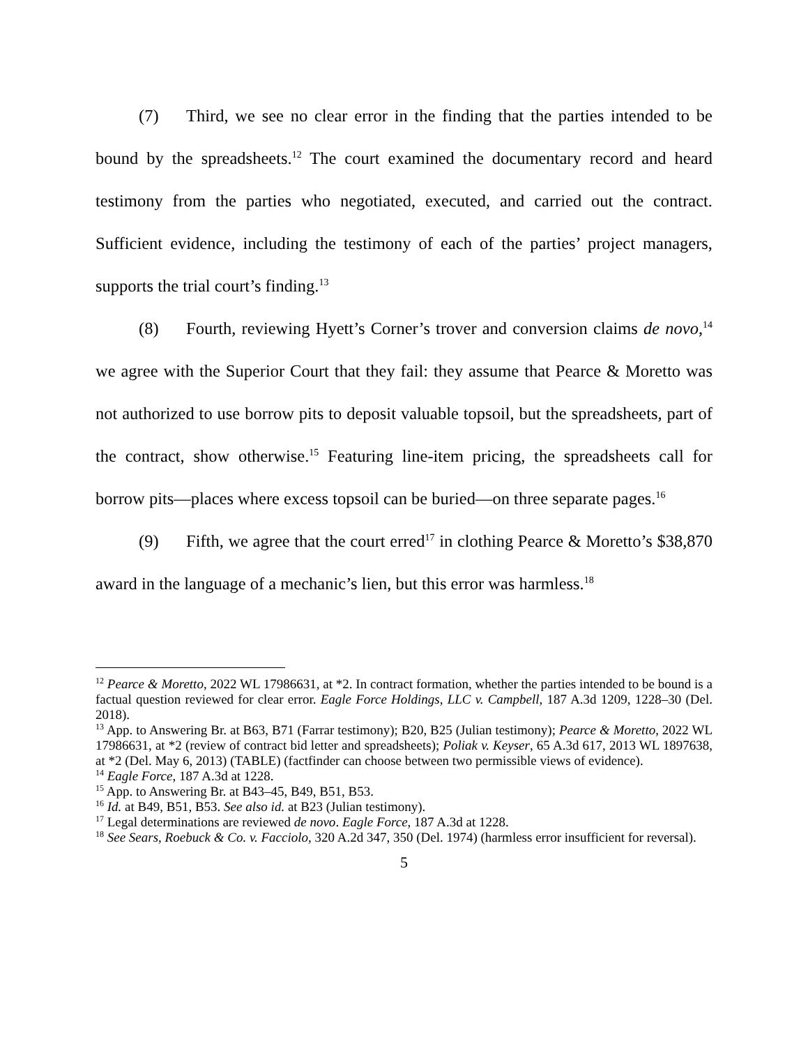(7) Third, we see no clear error in the finding that the parties intended to be bound by the spreadsheets.<sup>12</sup> The court examined the documentary record and heard testimony from the parties who negotiated, executed, and carried out the contract. Sufficient evidence, including the testimony of each of the parties’ project managers, supports the trial court’s finding.<sup>13</sup>
(8) Fourth, reviewing Hyett’s Corner’s trover and conversion claims de novo,<sup>14</sup> we agree with the Superior Court that they fail: they assume that Pearce & Moretto was not authorized to use borrow pits to deposit valuable topsoil, but the spreadsheets, part of the contract, show otherwise.<sup>15</sup> Featuring line-item pricing, the spreadsheets call for borrow pits—places where excess topsoil can be buried—on three separate pages.<sup>16</sup>
(9) Fifth, we agree that the court erred<sup>17</sup> in clothing Pearce & Moretto’s $38,870 award in the language of a mechanic’s lien, but this error was harmless.<sup>18</sup>
<sup>12</sup> Pearce & Moretto, 2022 WL 17986631, at *2. In contract formation, whether the parties intended to be bound is a factual question reviewed for clear error. Eagle Force Holdings, LLC v. Campbell, 187 A.3d 1209, 1228–30 (Del. 2018).
<sup>13</sup> App. to Answering Br. at B63, B71 (Farrar testimony); B20, B25 (Julian testimony); Pearce & Moretto, 2022 WL 17986631, at *2 (review of contract bid letter and spreadsheets); Poliak v. Keyser, 65 A.3d 617, 2013 WL 1897638, at *2 (Del. May 6, 2013) (TABLE) (factfinder can choose between two permissible views of evidence).
<sup>14</sup> Eagle Force, 187 A.3d at 1228.
<sup>15</sup> App. to Answering Br. at B43–45, B49, B51, B53.
<sup>16</sup> Id. at B49, B51, B53. See also id. at B23 (Julian testimony).
<sup>17</sup> Legal determinations are reviewed de novo. Eagle Force, 187 A.3d at 1228.
<sup>18</sup> See Sears, Roebuck & Co. v. Facciolo, 320 A.2d 347, 350 (Del. 1974) (harmless error insufficient for reversal).
5